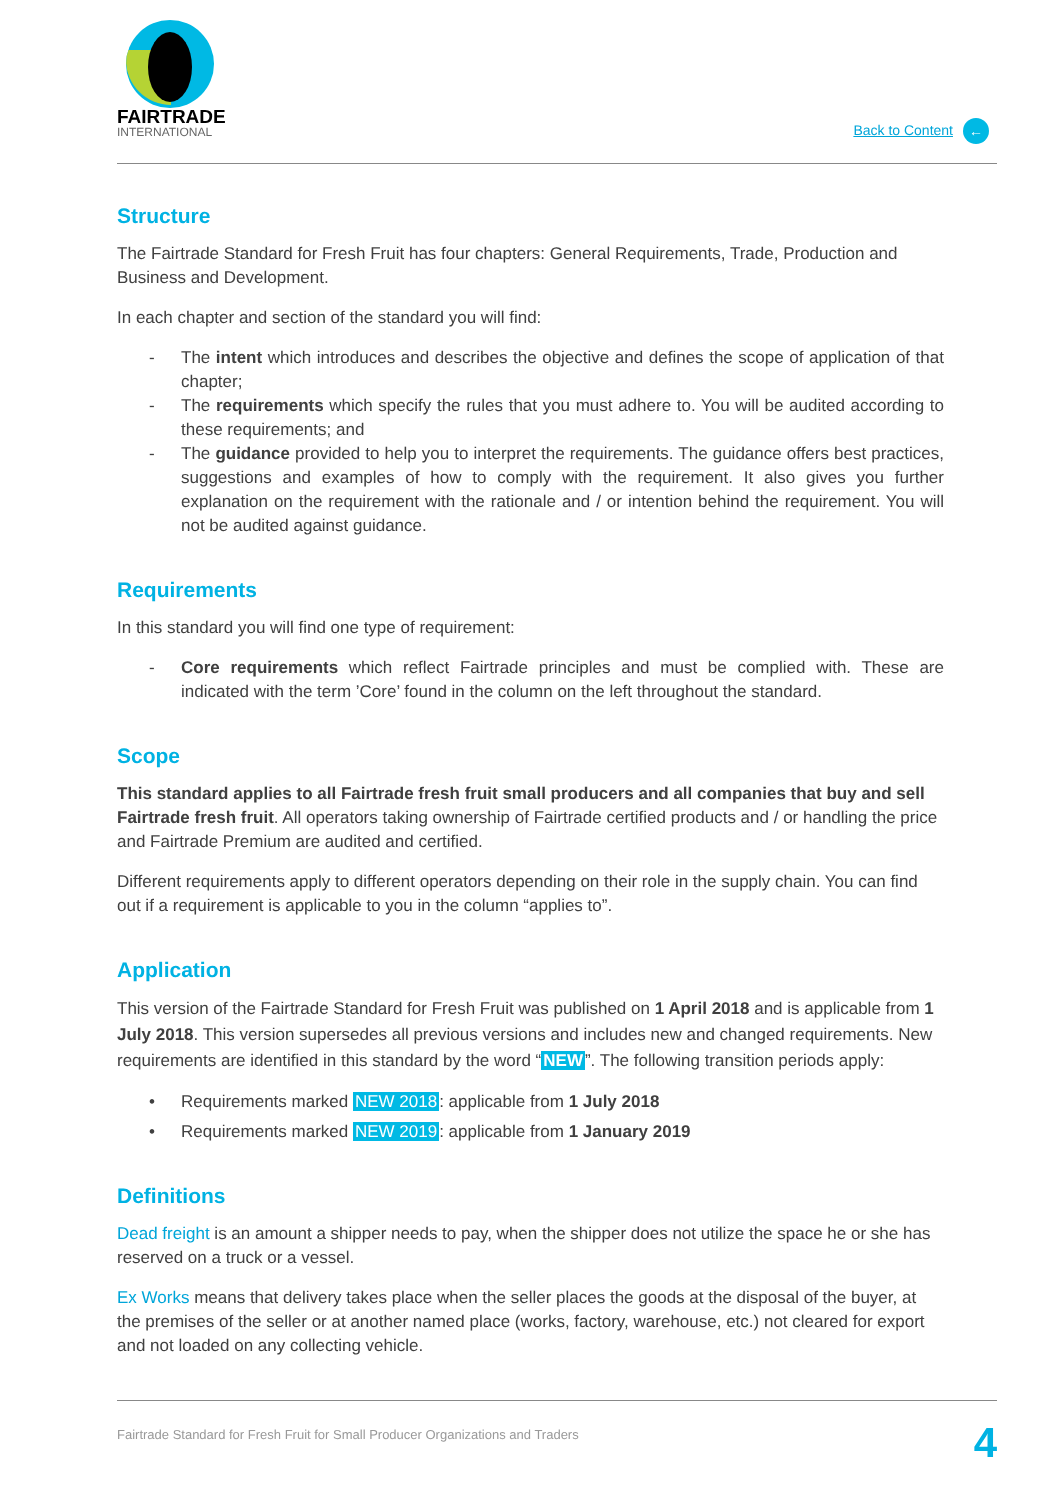FAIRTRADE
INTERNATIONAL
Back to Content ←
Structure
The Fairtrade Standard for Fresh Fruit has four chapters: General Requirements, Trade, Production and Business and Development.
In each chapter and section of the standard you will find:
The intent which introduces and describes the objective and defines the scope of application of that chapter;
The requirements which specify the rules that you must adhere to. You will be audited according to these requirements; and
The guidance provided to help you to interpret the requirements. The guidance offers best practices, suggestions and examples of how to comply with the requirement. It also gives you further explanation on the requirement with the rationale and / or intention behind the requirement. You will not be audited against guidance.
Requirements
In this standard you will find one type of requirement:
Core requirements which reflect Fairtrade principles and must be complied with. These are indicated with the term ’Core’ found in the column on the left throughout the standard.
Scope
This standard applies to all Fairtrade fresh fruit small producers and all companies that buy and sell Fairtrade fresh fruit. All operators taking ownership of Fairtrade certified products and / or handling the price and Fairtrade Premium are audited and certified.
Different requirements apply to different operators depending on their role in the supply chain. You can find out if a requirement is applicable to you in the column “applies to”.
Application
This version of the Fairtrade Standard for Fresh Fruit was published on 1 April 2018 and is applicable from 1 July 2018. This version supersedes all previous versions and includes new and changed requirements. New requirements are identified in this standard by the word “NEW”. The following transition periods apply:
Requirements marked NEW 2018: applicable from 1 July 2018
Requirements marked NEW 2019: applicable from 1 January 2019
Definitions
Dead freight is an amount a shipper needs to pay, when the shipper does not utilize the space he or she has reserved on a truck or a vessel.
Ex Works means that delivery takes place when the seller places the goods at the disposal of the buyer, at the premises of the seller or at another named place (works, factory, warehouse, etc.) not cleared for export and not loaded on any collecting vehicle.
Fairtrade Standard for Fresh Fruit for Small Producer Organizations and Traders 4